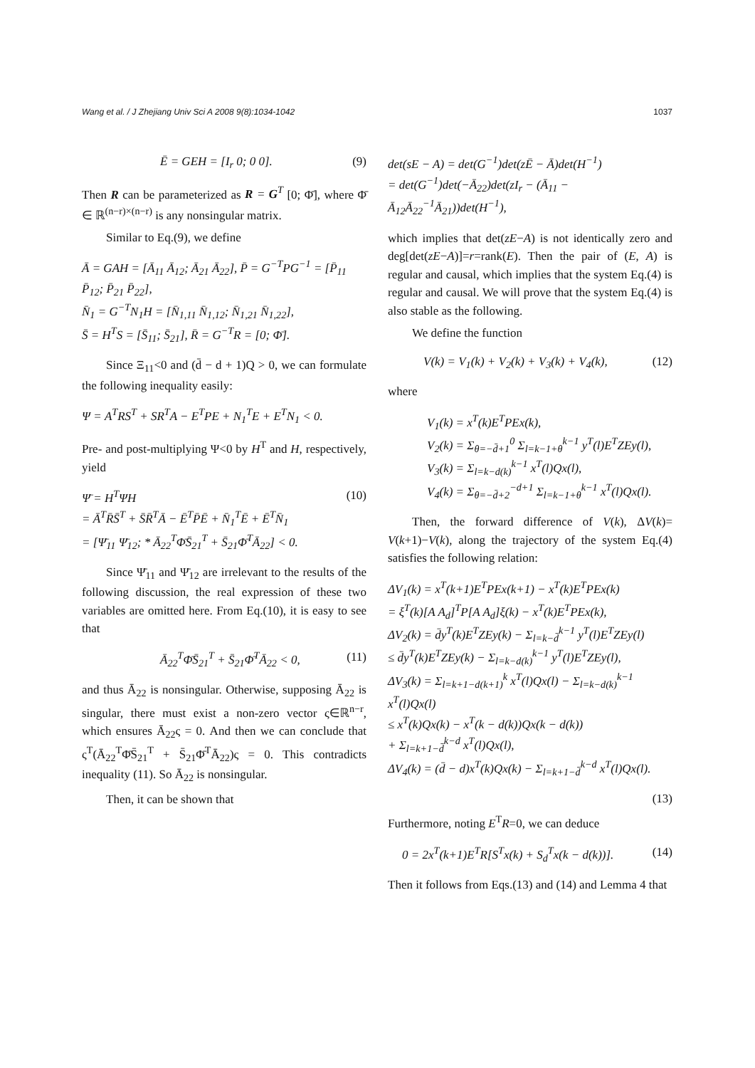Wang et al. / J Zhejiang Univ Sci A 2008 9(8):1034-1042 1037
Ē = GEH = [I<sub>r</sub> 0; 0 0]. (9)
Then R can be parameterized as R = G<sup>T</sup> [0; Φ̄], where Φ̄ ∈ ℝ<sup>(n−r)×(n−r)</sup> is any nonsingular matrix.
Similar to Eq.(9), we define
Ā = GAH = [Ā<sub>11</sub> Ā<sub>12</sub>; Ā<sub>21</sub> Ā<sub>22</sub>], P̄ = G<sup>−T</sup>PG<sup>−1</sup> = [P̄<sub>11</sub> P̄<sub>12</sub>; P̄<sub>21</sub> P̄<sub>22</sub>],
N̄<sub>1</sub> = G<sup>−T</sup>N<sub>1</sub>H = [N̄<sub>1,11</sub> N̄<sub>1,12</sub>; N̄<sub>1,21</sub> N̄<sub>1,22</sub>],
S̄ = H<sup>T</sup>S = [S̄<sub>11</sub>; S̄<sub>21</sub>], R̄ = G<sup>−T</sup>R = [0; Φ̄].
Since Ξ<sub>11</sub><0 and (d̄ − d + 1)Q > 0, we can formulate the following inequality easily:
Ψ = A<sup>T</sup>RS<sup>T</sup> + SR<sup>T</sup>A − E<sup>T</sup>PE + N<sub>1</sub><sup>T</sup>E + E<sup>T</sup>N<sub>1</sub> < 0.
Pre- and post-multiplying Ψ<0 by H<sup>T</sup> and H, respectively, yield
Ψ̄ = H<sup>T</sup>ΨH
= Ā<sup>T</sup>R̄S̄<sup>T</sup> + S̄R̄<sup>T</sup>Ā − Ē<sup>T</sup>P̄Ē + N̄<sub>1</sub><sup>T</sup>Ē + Ē<sup>T</sup>N̄<sub>1</sub>
= [Ψ̄<sub>11</sub> Ψ̄<sub>12</sub>; * Ā<sub>22</sub><sup>T</sup>Φ̄S̄<sub>21</sub><sup>T</sup> + S̄<sub>21</sub>Φ̄<sup>T</sup>Ā<sub>22</sub>] < 0. (10)
Since Ψ̄<sub>11</sub> and Ψ̄<sub>12</sub> are irrelevant to the results of the following discussion, the real expression of these two variables are omitted here. From Eq.(10), it is easy to see that
Ā<sub>22</sub><sup>T</sup>Φ̄S̄<sub>21</sub><sup>T</sup> + S̄<sub>21</sub>Φ̄<sup>T</sup>Ā<sub>22</sub> < 0, (11)
and thus Ā<sub>22</sub> is nonsingular. Otherwise, supposing Ā<sub>22</sub> is singular, there must exist a non-zero vector ς∈ℝ<sup>n−r</sup>, which ensures Ā<sub>22</sub>ς = 0. And then we can conclude that ς<sup>T</sup>(Ā<sub>22</sub><sup>T</sup>Φ̄S̄<sub>21</sub><sup>T</sup> + S̄<sub>21</sub>Φ̄<sup>T</sup>Ā<sub>22</sub>)ς = 0. This contradicts inequality (11). So Ā<sub>22</sub> is nonsingular.
Then, it can be shown that
det(sE − A) = det(G<sup>−1</sup>)det(zĒ − Ā)det(H<sup>−1</sup>)
= det(G<sup>−1</sup>)det(−Ā<sub>22</sub>)det(zI<sub>r</sub> − (Ā<sub>11</sub> − Ā<sub>12</sub>Ā<sub>22</sub><sup>−1</sup>Ā<sub>21</sub>))det(H<sup>−1</sup>),
which implies that det(zE−A) is not identically zero and deg[det(zE−A)]=r=rank(E). Then the pair of (E, A) is regular and causal, which implies that the system Eq.(4) is regular and causal. We will prove that the system Eq.(4) is also stable as the following.
We define the function
V(k) = V<sub>1</sub>(k) + V<sub>2</sub>(k) + V<sub>3</sub>(k) + V<sub>4</sub>(k), (12)
where
V<sub>1</sub>(k) = x<sup>T</sup>(k)E<sup>T</sup>PEx(k),
V<sub>2</sub>(k) = Σ<sub>θ=−d̄+1</sub><sup>0</sup> Σ<sub>l=k−1+θ</sub><sup>k−1</sup> y<sup>T</sup>(l)E<sup>T</sup>ZEy(l),
V<sub>3</sub>(k) = Σ<sub>l=k−d(k)</sub><sup>k−1</sup> x<sup>T</sup>(l)Qx(l),
V<sub>4</sub>(k) = Σ<sub>θ=−d̄+2</sub><sup>−d+1</sup> Σ<sub>l=k−1+θ</sub><sup>k−1</sup> x<sup>T</sup>(l)Qx(l).
Then, the forward difference of V(k), ΔV(k)= V(k+1)−V(k), along the trajectory of the system Eq.(4) satisfies the following relation:
ΔV<sub>1</sub>(k) = x<sup>T</sup>(k+1)E<sup>T</sup>PEx(k+1) − x<sup>T</sup>(k)E<sup>T</sup>PEx(k)
= ξ<sup>T</sup>(k)[A A<sub>d</sub>]<sup>T</sup>P[A A<sub>d</sub>]ξ(k) − x<sup>T</sup>(k)E<sup>T</sup>PEx(k),
ΔV<sub>2</sub>(k) = d̄y<sup>T</sup>(k)E<sup>T</sup>ZEy(k) − Σ<sub>l=k−d̄</sub><sup>k−1</sup> y<sup>T</sup>(l)E<sup>T</sup>ZEy(l)
≤ d̄y<sup>T</sup>(k)E<sup>T</sup>ZEy(k) − Σ<sub>l=k−d(k)</sub><sup>k−1</sup> y<sup>T</sup>(l)E<sup>T</sup>ZEy(l),
ΔV<sub>3</sub>(k) = Σ<sub>l=k+1−d(k+1)</sub><sup>k</sup> x<sup>T</sup>(l)Qx(l) − Σ<sub>l=k−d(k)</sub><sup>k−1</sup> x<sup>T</sup>(l)Qx(l)
≤ x<sup>T</sup>(k)Qx(k) − x<sup>T</sup>(k − d(k))Qx(k − d(k))
+ Σ<sub>l=k+1−d̄</sub><sup>k−d</sup> x<sup>T</sup>(l)Qx(l),
ΔV<sub>4</sub>(k) = (d̄ − d)x<sup>T</sup>(k)Qx(k) − Σ<sub>l=k+1−d̄</sub><sup>k−d</sup> x<sup>T</sup>(l)Qx(l).
(13)
Furthermore, noting E<sup>T</sup>R=0, we can deduce
0 = 2x<sup>T</sup>(k+1)E<sup>T</sup>R[S<sup>T</sup>x(k) + S<sub>d</sub><sup>T</sup>x(k − d(k))]. (14)
Then it follows from Eqs.(13) and (14) and Lemma 4 that